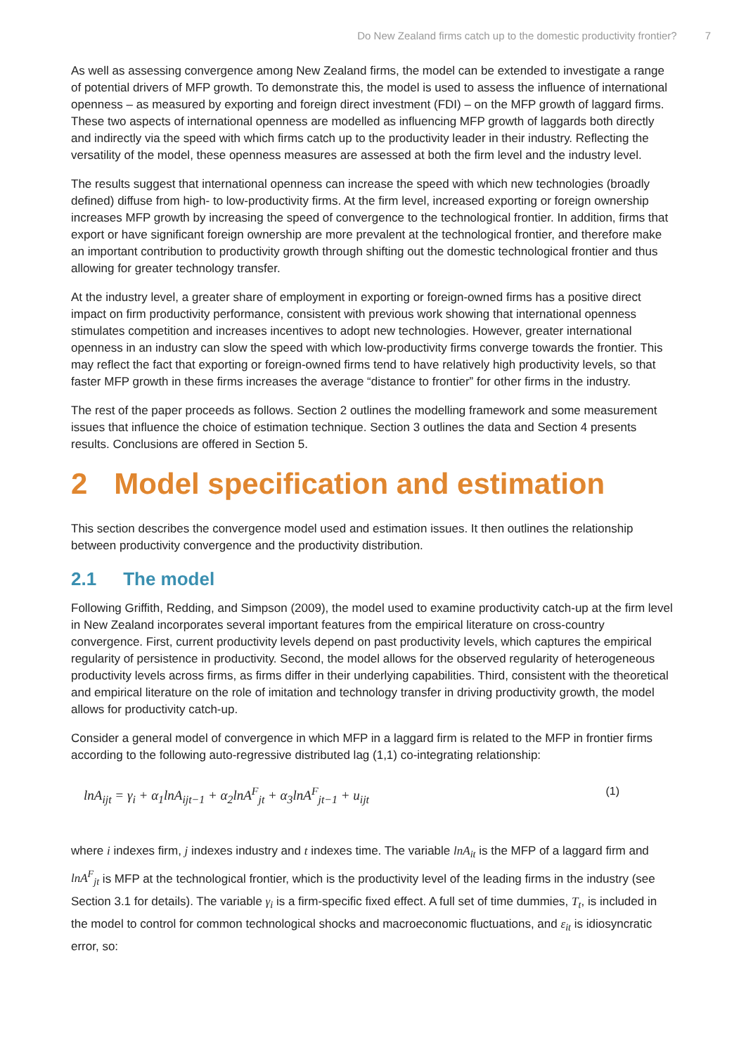Do New Zealand firms catch up to the domestic productivity frontier? 7
As well as assessing convergence among New Zealand firms, the model can be extended to investigate a range of potential drivers of MFP growth. To demonstrate this, the model is used to assess the influence of international openness – as measured by exporting and foreign direct investment (FDI) – on the MFP growth of laggard firms. These two aspects of international openness are modelled as influencing MFP growth of laggards both directly and indirectly via the speed with which firms catch up to the productivity leader in their industry. Reflecting the versatility of the model, these openness measures are assessed at both the firm level and the industry level.
The results suggest that international openness can increase the speed with which new technologies (broadly defined) diffuse from high- to low-productivity firms. At the firm level, increased exporting or foreign ownership increases MFP growth by increasing the speed of convergence to the technological frontier. In addition, firms that export or have significant foreign ownership are more prevalent at the technological frontier, and therefore make an important contribution to productivity growth through shifting out the domestic technological frontier and thus allowing for greater technology transfer.
At the industry level, a greater share of employment in exporting or foreign-owned firms has a positive direct impact on firm productivity performance, consistent with previous work showing that international openness stimulates competition and increases incentives to adopt new technologies. However, greater international openness in an industry can slow the speed with which low-productivity firms converge towards the frontier. This may reflect the fact that exporting or foreign-owned firms tend to have relatively high productivity levels, so that faster MFP growth in these firms increases the average “distance to frontier” for other firms in the industry.
The rest of the paper proceeds as follows. Section 2 outlines the modelling framework and some measurement issues that influence the choice of estimation technique. Section 3 outlines the data and Section 4 presents results. Conclusions are offered in Section 5.
2 Model specification and estimation
This section describes the convergence model used and estimation issues. It then outlines the relationship between productivity convergence and the productivity distribution.
2.1 The model
Following Griffith, Redding, and Simpson (2009), the model used to examine productivity catch-up at the firm level in New Zealand incorporates several important features from the empirical literature on cross-country convergence. First, current productivity levels depend on past productivity levels, which captures the empirical regularity of persistence in productivity. Second, the model allows for the observed regularity of heterogeneous productivity levels across firms, as firms differ in their underlying capabilities. Third, consistent with the theoretical and empirical literature on the role of imitation and technology transfer in driving productivity growth, the model allows for productivity catch-up.
Consider a general model of convergence in which MFP in a laggard firm is related to the MFP in frontier firms according to the following auto-regressive distributed lag (1,1) co-integrating relationship:
lnA<sub>ijt</sub> = γ<sub>i</sub> + α<sub>1</sub>lnA<sub>ijt−1</sub> + α<sub>2</sub>lnA<sup>F</sup><sub>jt</sub> + α<sub>3</sub>lnA<sup>F</sup><sub>jt−1</sub> + u<sub>ijt</sub> (1)
where i indexes firm, j indexes industry and t indexes time. The variable lnA<sub>it</sub> is the MFP of a laggard firm and lnA<sup>F</sup><sub>jt</sub> is MFP at the technological frontier, which is the productivity level of the leading firms in the industry (see Section 3.1 for details). The variable γ<sub>i</sub> is a firm-specific fixed effect. A full set of time dummies, T<sub>t</sub>, is included in the model to control for common technological shocks and macroeconomic fluctuations, and ε<sub>it</sub> is idiosyncratic error, so: